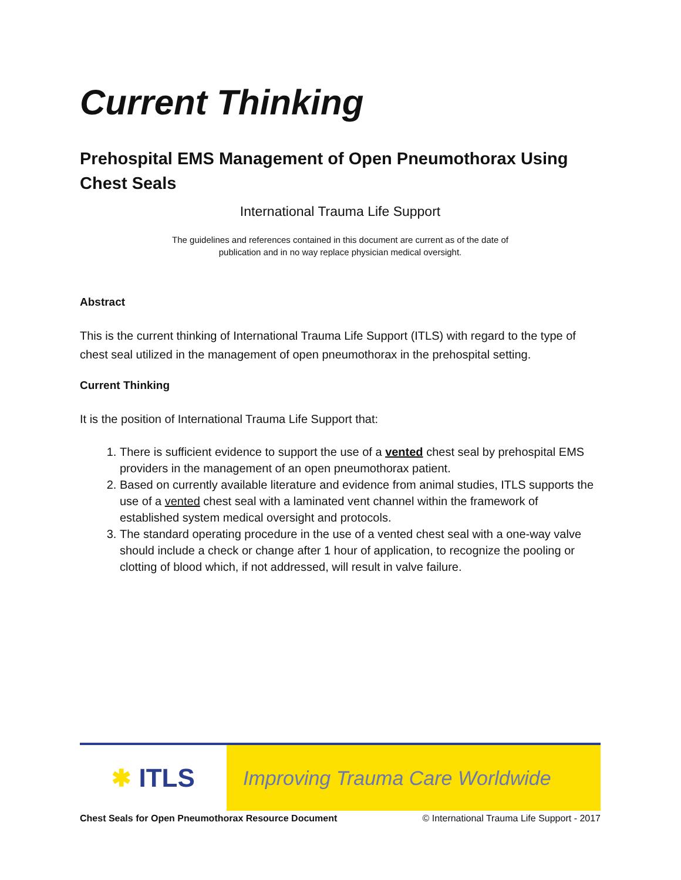Current Thinking
Prehospital EMS Management of Open Pneumothorax Using Chest Seals
International Trauma Life Support
The guidelines and references contained in this document are current as of the date of
publication and in no way replace physician medical oversight.
Abstract
This is the current thinking of International Trauma Life Support (ITLS) with regard to the type of chest seal utilized in the management of open pneumothorax in the prehospital setting.
Current Thinking
It is the position of International Trauma Life Support that:
1. There is sufficient evidence to support the use of a vented chest seal by prehospital EMS providers in the management of an open pneumothorax patient.
2. Based on currently available literature and evidence from animal studies, ITLS supports the use of a vented chest seal with a laminated vent channel within the framework of established system medical oversight and protocols.
3. The standard operating procedure in the use of a vented chest seal with a one-way valve should include a check or change after 1 hour of application, to recognize the pooling or clotting of blood which, if not addressed, will result in valve failure.
✱ ITLS
Improving Trauma Care Worldwide
Chest Seals for Open Pneumothorax Resource Document © International Trauma Life Support - 2017